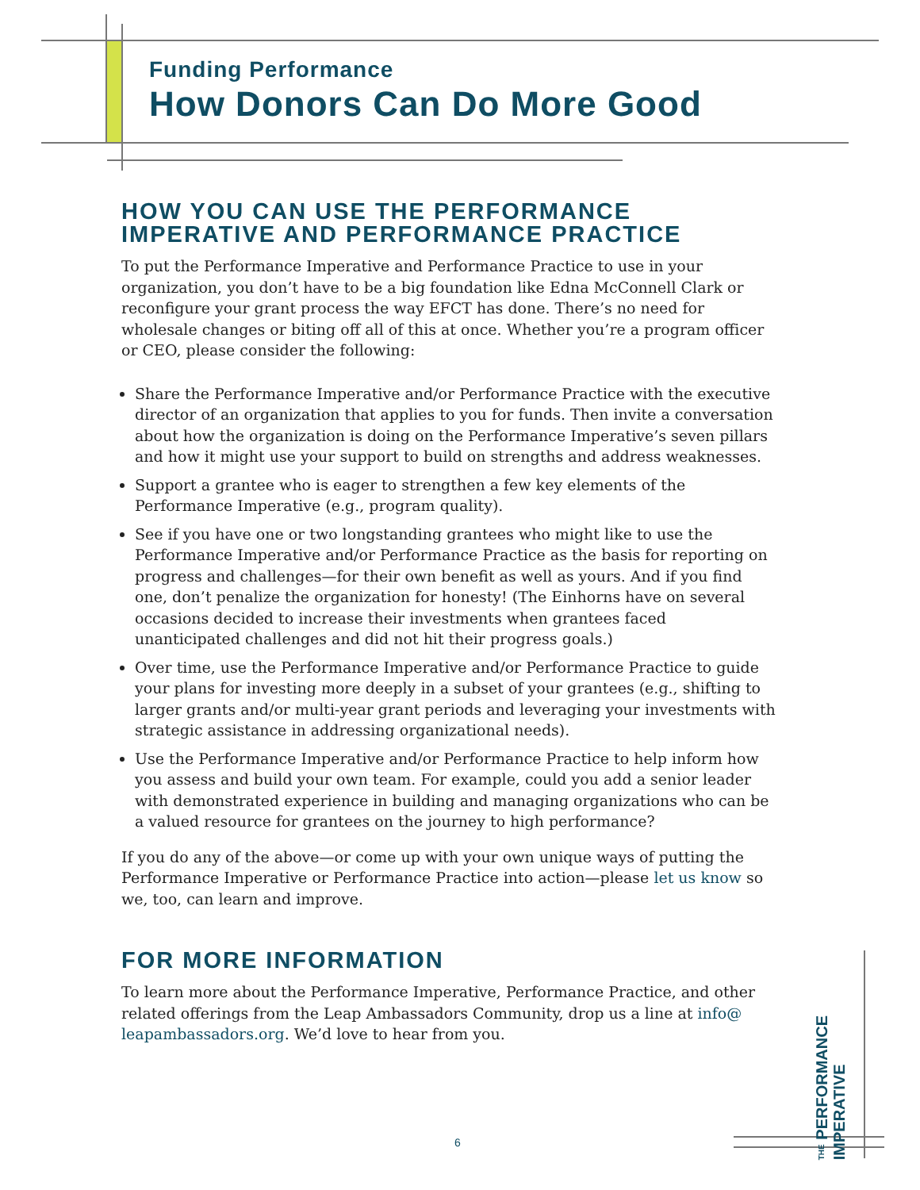Funding Performance
How Donors Can Do More Good
HOW YOU CAN USE THE PERFORMANCE IMPERATIVE AND PERFORMANCE PRACTICE
To put the Performance Imperative and Performance Practice to use in your organization, you don’t have to be a big foundation like Edna McConnell Clark or reconfigure your grant process the way EFCT has done. There’s no need for wholesale changes or biting off all of this at once. Whether you’re a program officer or CEO, please consider the following:
Share the Performance Imperative and/or Performance Practice with the executive director of an organization that applies to you for funds. Then invite a conversation about how the organization is doing on the Performance Imperative’s seven pillars and how it might use your support to build on strengths and address weaknesses.
Support a grantee who is eager to strengthen a few key elements of the Performance Imperative (e.g., program quality).
See if you have one or two longstanding grantees who might like to use the Performance Imperative and/or Performance Practice as the basis for reporting on progress and challenges—for their own benefit as well as yours. And if you find one, don’t penalize the organization for honesty! (The Einhorns have on several occasions decided to increase their investments when grantees faced unanticipated challenges and did not hit their progress goals.)
Over time, use the Performance Imperative and/or Performance Practice to guide your plans for investing more deeply in a subset of your grantees (e.g., shifting to larger grants and/or multi-year grant periods and leveraging your investments with strategic assistance in addressing organizational needs).
Use the Performance Imperative and/or Performance Practice to help inform how you assess and build your own team. For example, could you add a senior leader with demonstrated experience in building and managing organizations who can be a valued resource for grantees on the journey to high performance?
If you do any of the above—or come up with your own unique ways of putting the Performance Imperative or Performance Practice into action—please let us know so we, too, can learn and improve.
FOR MORE INFORMATION
To learn more about the Performance Imperative, Performance Practice, and other related offerings from the Leap Ambassadors Community, drop us a line at info@ leapambassadors.org. We’d love to hear from you.
THE PERFORMANCE
IMPERATIVE
6